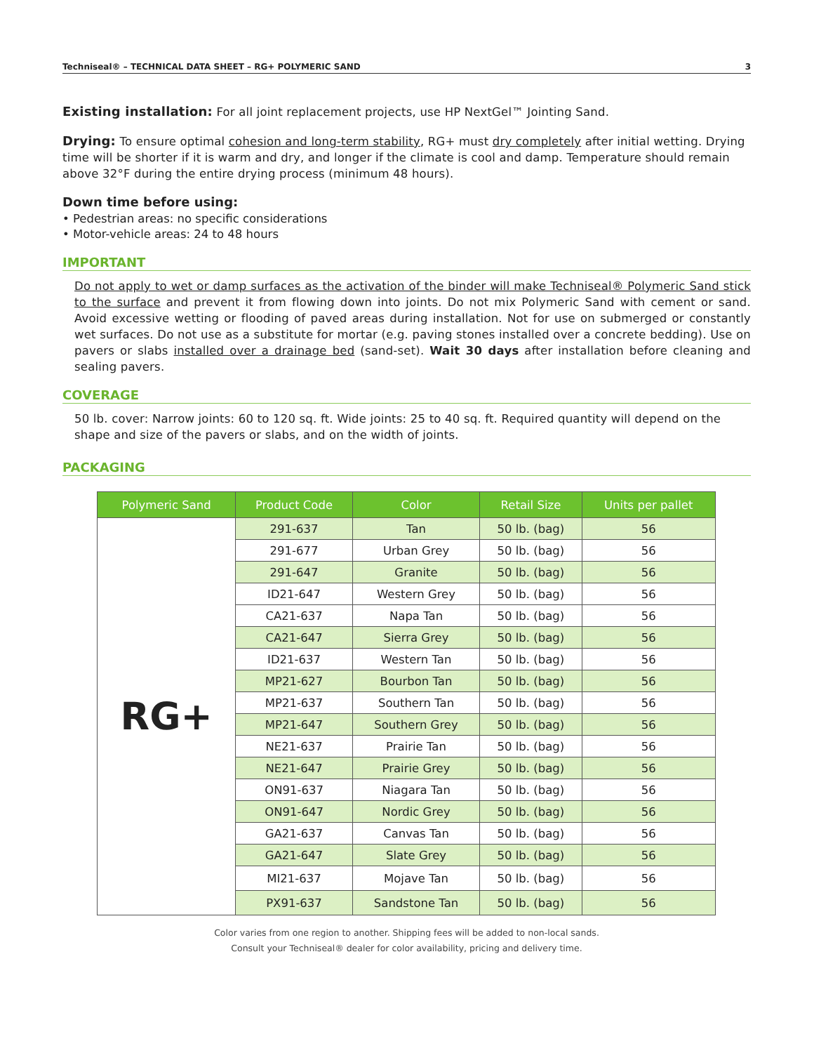Techniseal® – TECHNICAL DATA SHEET – RG+ POLYMERIC SAND 3
Existing installation: For all joint replacement projects, use HP NextGel™ Jointing Sand.
Drying: To ensure optimal cohesion and long-term stability, RG+ must dry completely after initial wetting. Drying time will be shorter if it is warm and dry, and longer if the climate is cool and damp. Temperature should remain above 32°F during the entire drying process (minimum 48 hours).
Down time before using:
• Pedestrian areas: no specific considerations
• Motor-vehicle areas: 24 to 48 hours
IMPORTANT
Do not apply to wet or damp surfaces as the activation of the binder will make Techniseal® Polymeric Sand stick to the surface and prevent it from flowing down into joints. Do not mix Polymeric Sand with cement or sand. Avoid excessive wetting or flooding of paved areas during installation. Not for use on submerged or constantly wet surfaces. Do not use as a substitute for mortar (e.g. paving stones installed over a concrete bedding). Use on pavers or slabs installed over a drainage bed (sand-set). Wait 30 days after installation before cleaning and sealing pavers.
COVERAGE
50 lb. cover: Narrow joints: 60 to 120 sq. ft. Wide joints: 25 to 40 sq. ft. Required quantity will depend on the shape and size of the pavers or slabs, and on the width of joints.
PACKAGING
| Polymeric Sand | Product Code | Color | Retail Size | Units per pallet |
| --- | --- | --- | --- | --- |
| RG+ | 291-637 | Tan | 50 lb. (bag) | 56 |
| | 291-677 | Urban Grey | 50 lb. (bag) | 56 |
| | 291-647 | Granite | 50 lb. (bag) | 56 |
| | ID21-647 | Western Grey | 50 lb. (bag) | 56 |
| | CA21-637 | Napa Tan | 50 lb. (bag) | 56 |
| | CA21-647 | Sierra Grey | 50 lb. (bag) | 56 |
| | ID21-637 | Western Tan | 50 lb. (bag) | 56 |
| | MP21-627 | Bourbon Tan | 50 lb. (bag) | 56 |
| | MP21-637 | Southern Tan | 50 lb. (bag) | 56 |
| | MP21-647 | Southern Grey | 50 lb. (bag) | 56 |
| | NE21-637 | Prairie Tan | 50 lb. (bag) | 56 |
| | NE21-647 | Prairie Grey | 50 lb. (bag) | 56 |
| | ON91-637 | Niagara Tan | 50 lb. (bag) | 56 |
| | ON91-647 | Nordic Grey | 50 lb. (bag) | 56 |
| | GA21-637 | Canvas Tan | 50 lb. (bag) | 56 |
| | GA21-647 | Slate Grey | 50 lb. (bag) | 56 |
| | MI21-637 | Mojave Tan | 50 lb. (bag) | 56 |
| | PX91-637 | Sandstone Tan | 50 lb. (bag) | 56 |
Color varies from one region to another. Shipping fees will be added to non-local sands.
Consult your Techniseal® dealer for color availability, pricing and delivery time.